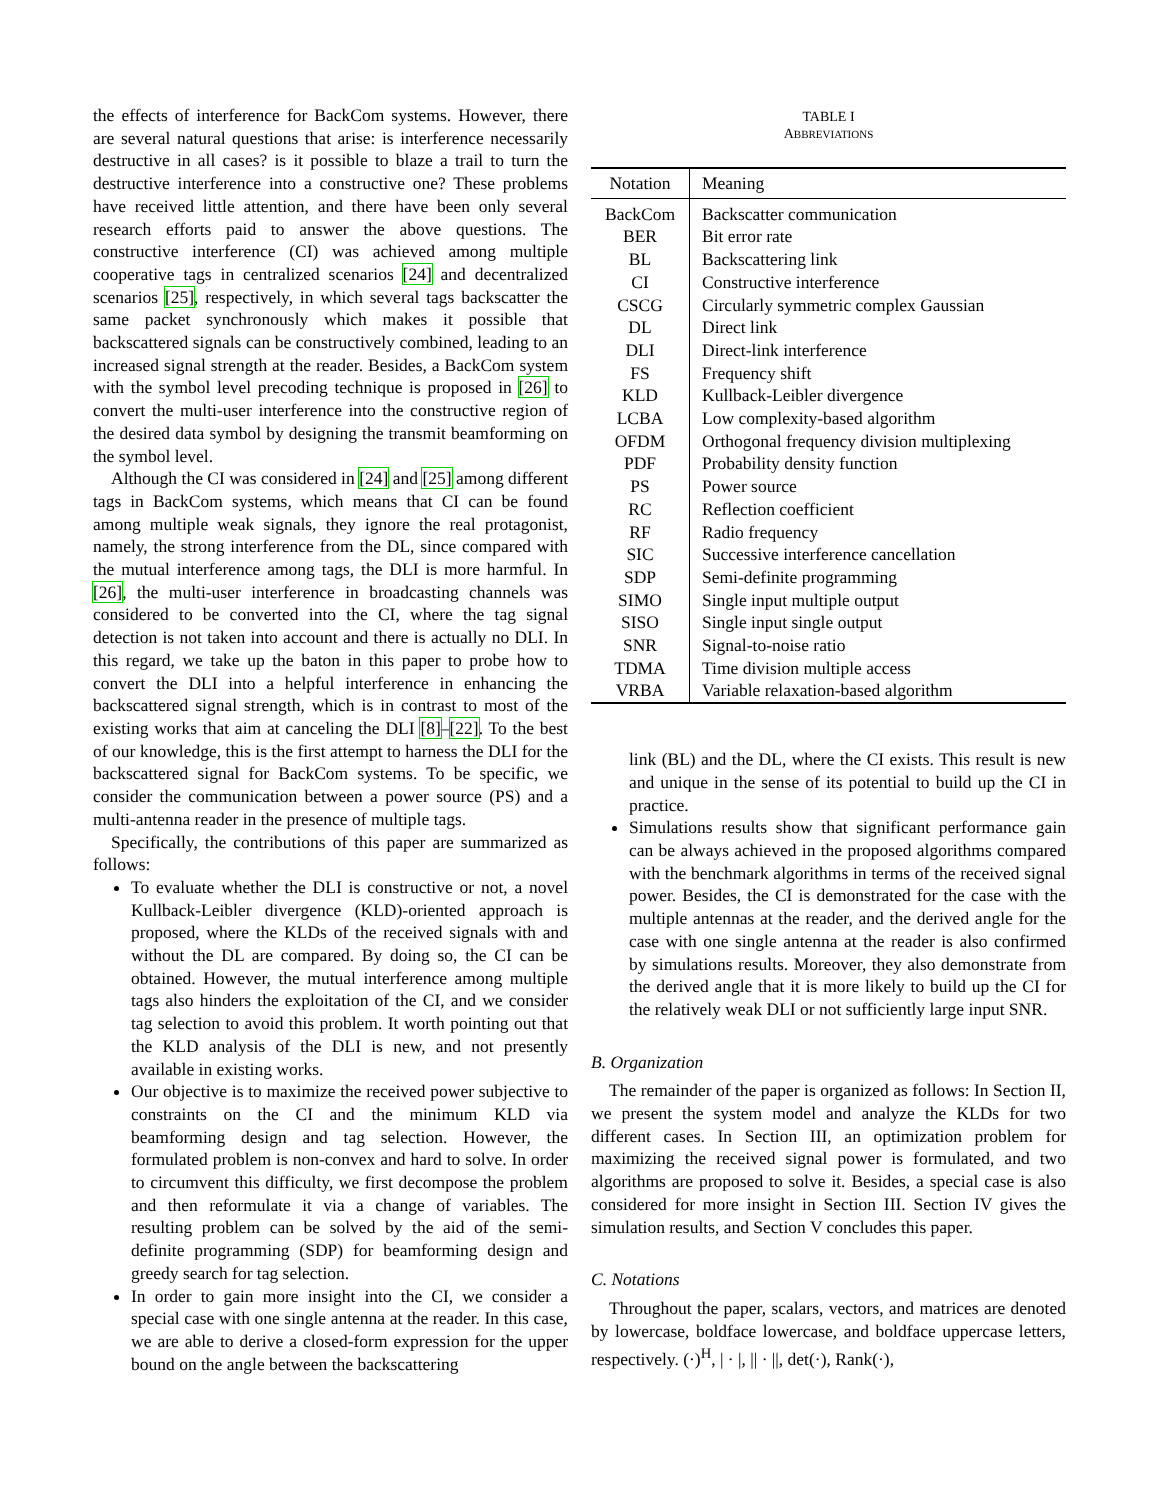the effects of interference for BackCom systems. However, there are several natural questions that arise: is interference necessarily destructive in all cases? is it possible to blaze a trail to turn the destructive interference into a constructive one? These problems have received little attention, and there have been only several research efforts paid to answer the above questions. The constructive interference (CI) was achieved among multiple cooperative tags in centralized scenarios [24] and decentralized scenarios [25], respectively, in which several tags backscatter the same packet synchronously which makes it possible that backscattered signals can be constructively combined, leading to an increased signal strength at the reader. Besides, a BackCom system with the symbol level precoding technique is proposed in [26] to convert the multi-user interference into the constructive region of the desired data symbol by designing the transmit beamforming on the symbol level.
Although the CI was considered in [24] and [25] among different tags in BackCom systems, which means that CI can be found among multiple weak signals, they ignore the real protagonist, namely, the strong interference from the DL, since compared with the mutual interference among tags, the DLI is more harmful. In [26], the multi-user interference in broadcasting channels was considered to be converted into the CI, where the tag signal detection is not taken into account and there is actually no DLI. In this regard, we take up the baton in this paper to probe how to convert the DLI into a helpful interference in enhancing the backscattered signal strength, which is in contrast to most of the existing works that aim at canceling the DLI [8]–[22]. To the best of our knowledge, this is the first attempt to harness the DLI for the backscattered signal for BackCom systems. To be specific, we consider the communication between a power source (PS) and a multi-antenna reader in the presence of multiple tags.
Specifically, the contributions of this paper are summarized as follows:
To evaluate whether the DLI is constructive or not, a novel Kullback-Leibler divergence (KLD)-oriented approach is proposed, where the KLDs of the received signals with and without the DL are compared. By doing so, the CI can be obtained. However, the mutual interference among multiple tags also hinders the exploitation of the CI, and we consider tag selection to avoid this problem. It worth pointing out that the KLD analysis of the DLI is new, and not presently available in existing works.
Our objective is to maximize the received power subjective to constraints on the CI and the minimum KLD via beamforming design and tag selection. However, the formulated problem is non-convex and hard to solve. In order to circumvent this difficulty, we first decompose the problem and then reformulate it via a change of variables. The resulting problem can be solved by the aid of the semi-definite programming (SDP) for beamforming design and greedy search for tag selection.
In order to gain more insight into the CI, we consider a special case with one single antenna at the reader. In this case, we are able to derive a closed-form expression for the upper bound on the angle between the backscattering
TABLE I
ABBREVIATIONS
| Notation | Meaning |
| --- | --- |
| BackCom | Backscatter communication |
| BER | Bit error rate |
| BL | Backscattering link |
| CI | Constructive interference |
| CSCG | Circularly symmetric complex Gaussian |
| DL | Direct link |
| DLI | Direct-link interference |
| FS | Frequency shift |
| KLD | Kullback-Leibler divergence |
| LCBA | Low complexity-based algorithm |
| OFDM | Orthogonal frequency division multiplexing |
| PDF | Probability density function |
| PS | Power source |
| RC | Reflection coefficient |
| RF | Radio frequency |
| SIC | Successive interference cancellation |
| SDP | Semi-definite programming |
| SIMO | Single input multiple output |
| SISO | Single input single output |
| SNR | Signal-to-noise ratio |
| TDMA | Time division multiple access |
| VRBA | Variable relaxation-based algorithm |
link (BL) and the DL, where the CI exists. This result is new and unique in the sense of its potential to build up the CI in practice.
Simulations results show that significant performance gain can be always achieved in the proposed algorithms compared with the benchmark algorithms in terms of the received signal power. Besides, the CI is demonstrated for the case with the multiple antennas at the reader, and the derived angle for the case with one single antenna at the reader is also confirmed by simulations results. Moreover, they also demonstrate from the derived angle that it is more likely to build up the CI for the relatively weak DLI or not sufficiently large input SNR.
B. Organization
The remainder of the paper is organized as follows: In Section II, we present the system model and analyze the KLDs for two different cases. In Section III, an optimization problem for maximizing the received signal power is formulated, and two algorithms are proposed to solve it. Besides, a special case is also considered for more insight in Section III. Section IV gives the simulation results, and Section V concludes this paper.
C. Notations
Throughout the paper, scalars, vectors, and matrices are denoted by lowercase, boldface lowercase, and boldface uppercase letters, respectively. (·)<sup>H</sup>, | · |, || · ||, det(·), Rank(·),